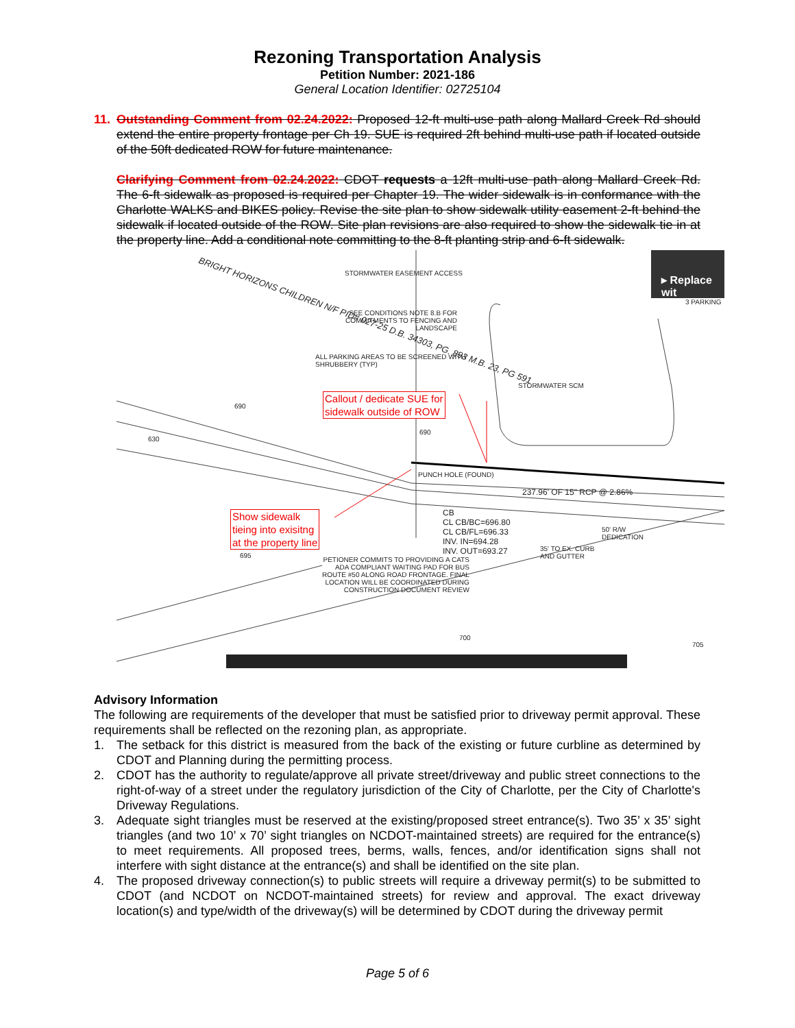Rezoning Transportation Analysis
Petition Number: 2021-186
General Location Identifier: 02725104
11. Outstanding Comment from 02.24.2022: Proposed 12-ft multi-use path along Mallard Creek Rd should extend the entire property frontage per Ch 19. SUE is required 2ft behind multi-use path if located outside of the 50ft dedicated ROW for future maintenance.
Clarifying Comment from 02.24.2022: CDOT requests a 12ft multi-use path along Mallard Creek Rd. The 6-ft sidewalk as proposed is required per Chapter 19. The wider sidewalk is in conformance with the Charlotte WALKS and BIKES policy. Revise the site plan to show sidewalk utility easement 2-ft behind the sidewalk if located outside of the ROW. Site plan revisions are also required to show the sidewalk tie in at the property line. Add a conditional note committing to the 8-ft planting strip and 6-ft sidewalk.
STORMWATER EASEMENT ACCESS
SEE CONDITIONS NOTE 8.B FOR
COMMITMENTS TO FENCING AND
LANDSCAPE
ALL PARKING AREAS TO BE SCREENED WITH
SHRUBBERY (TYP)
BRIGHT HORIZONS CHILDREN N/F PID# 027-25 D.B. 34303, PG. 893 M.B. 23, PG 591
STORMWATER SCM
3 PARKING
▸ Replace wit
Callout / dedicate SUE for
sidewalk outside of ROW
Show sidewalk
tieing into exisitng
at the property line
PUNCH HOLE (FOUND)
237.96' OF 15" RCP @ 2.86%
CB
CL CB/BC=696.80
CL CB/FL=696.33
INV. IN=694.28
INV. OUT=693.27
50' R/W
DEDICATION
35' TO EX. CURB
AND GUTTER
PETIONER COMMITS TO PROVIDING A CATS
ADA COMPLIANT WAITING PAD FOR BUS
ROUTE #50 ALONG ROAD FRONTAGE. FINAL
LOCATION WILL BE COORDINATED DURING
CONSTRUCTION DOCUMENT REVIEW
690
690
630
695
700
705
Advisory Information
The following are requirements of the developer that must be satisfied prior to driveway permit approval. These requirements shall be reflected on the rezoning plan, as appropriate.
1. The setback for this district is measured from the back of the existing or future curbline as determined by CDOT and Planning during the permitting process.
2. CDOT has the authority to regulate/approve all private street/driveway and public street connections to the right-of-way of a street under the regulatory jurisdiction of the City of Charlotte, per the City of Charlotte's Driveway Regulations.
3. Adequate sight triangles must be reserved at the existing/proposed street entrance(s). Two 35’ x 35’ sight triangles (and two 10’ x 70’ sight triangles on NCDOT-maintained streets) are required for the entrance(s) to meet requirements. All proposed trees, berms, walls, fences, and/or identification signs shall not interfere with sight distance at the entrance(s) and shall be identified on the site plan.
4. The proposed driveway connection(s) to public streets will require a driveway permit(s) to be submitted to CDOT (and NCDOT on NCDOT-maintained streets) for review and approval. The exact driveway location(s) and type/width of the driveway(s) will be determined by CDOT during the driveway permit
Page 5 of 6